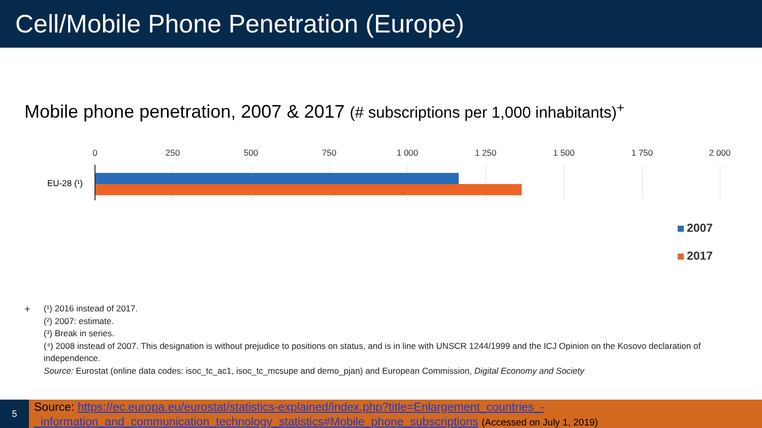Cell/Mobile Phone Penetration (Europe)
Mobile phone penetration, 2007 & 2017 (# subscriptions per 1,000 inhabitants)<sup>+</sup>
0 250 500 750 1 000 1 250 1 500 1 750 2 000
EU-28 (¹)
2007
2017
+
(¹) 2016 instead of 2017.
(²) 2007: estimate.
(³) Break in series.
(⁴) 2008 instead of 2007. This designation is without prejudice to positions on status, and is in line with UNSCR 1244/1999 and the ICJ Opinion on the Kosovo declaration of independence.
Source: Eurostat (online data codes: isoc_tc_ac1, isoc_tc_mcsupe and demo_pjan) and European Commission, Digital Economy and Society
5
Source: https://ec.europa.eu/eurostat/statistics-explained/index.php?title=Enlargement_countries_-_information_and_communication_technology_statistics#Mobile_phone_subscriptions (Accessed on July 1, 2019)